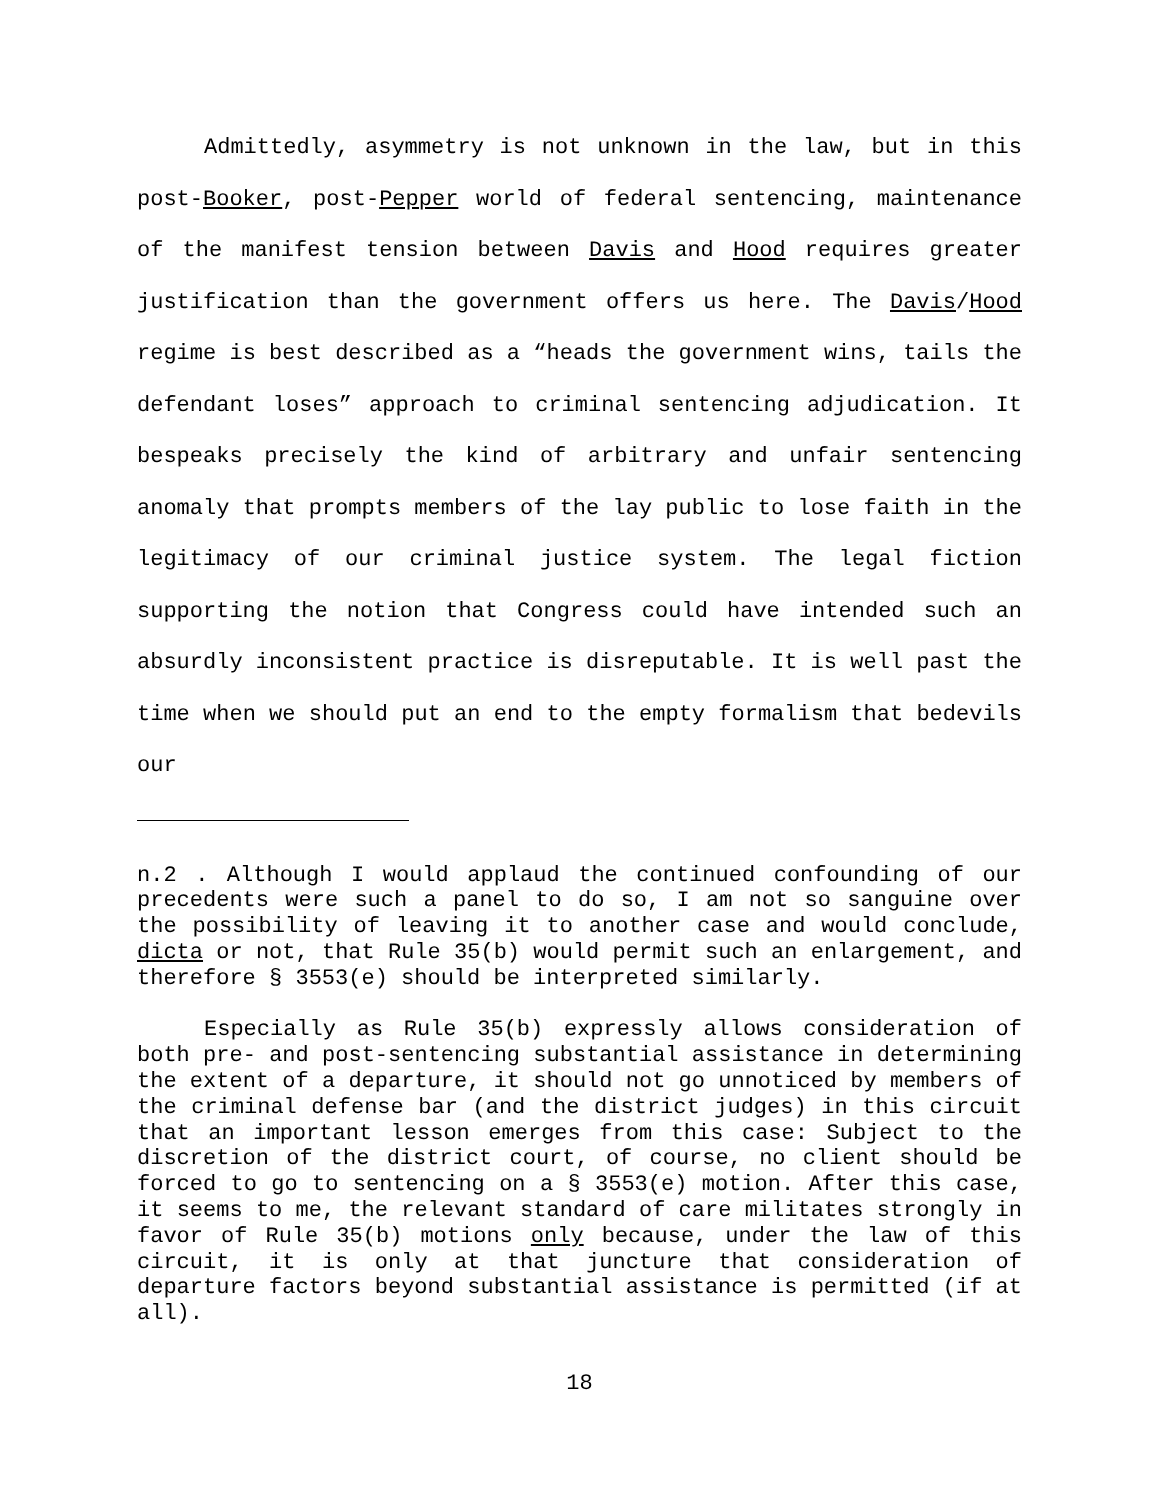Admittedly, asymmetry is not unknown in the law, but in this post-Booker, post-Pepper world of federal sentencing, maintenance of the manifest tension between Davis and Hood requires greater justification than the government offers us here. The Davis/Hood regime is best described as a “heads the government wins, tails the defendant loses” approach to criminal sentencing adjudication. It bespeaks precisely the kind of arbitrary and unfair sentencing anomaly that prompts members of the lay public to lose faith in the legitimacy of our criminal justice system. The legal fiction supporting the notion that Congress could have intended such an absurdly inconsistent practice is disreputable. It is well past the time when we should put an end to the empty formalism that bedevils our
n.2 . Although I would applaud the continued confounding of our precedents were such a panel to do so, I am not so sanguine over the possibility of leaving it to another case and would conclude, dicta or not, that Rule 35(b) would permit such an enlargement, and therefore § 3553(e) should be interpreted similarly.
Especially as Rule 35(b) expressly allows consideration of both pre- and post-sentencing substantial assistance in determining the extent of a departure, it should not go unnoticed by members of the criminal defense bar (and the district judges) in this circuit that an important lesson emerges from this case: Subject to the discretion of the district court, of course, no client should be forced to go to sentencing on a § 3553(e) motion. After this case, it seems to me, the relevant standard of care militates strongly in favor of Rule 35(b) motions only because, under the law of this circuit, it is only at that juncture that consideration of departure factors beyond substantial assistance is permitted (if at all).
18